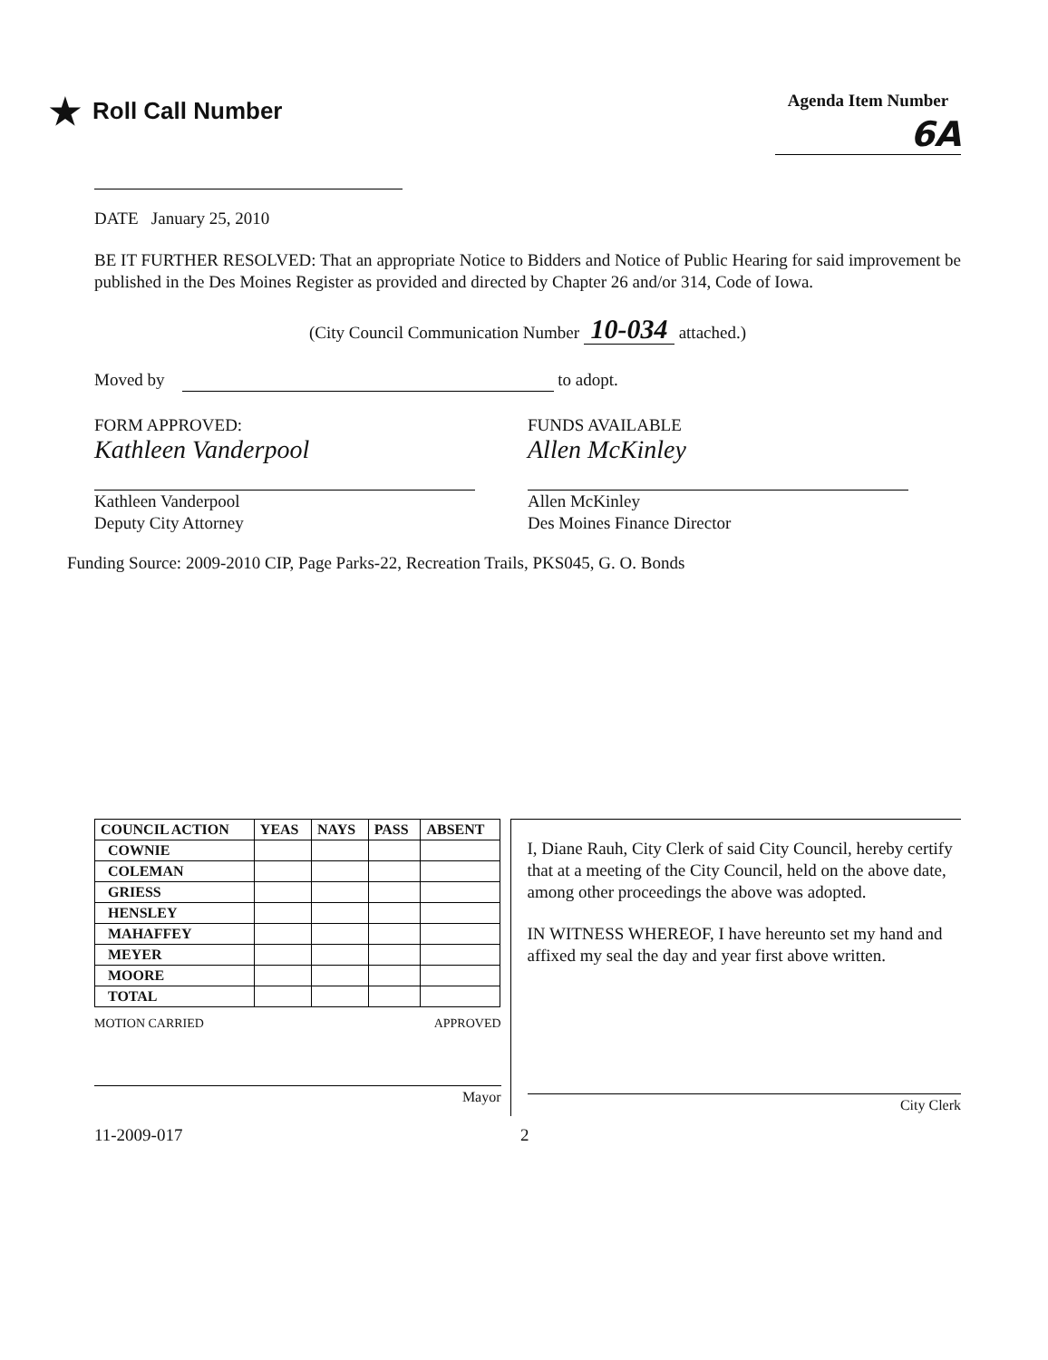★ Roll Call Number
Agenda Item Number
6A
DATE January 25, 2010
BE IT FURTHER RESOLVED: That an appropriate Notice to Bidders and Notice of Public Hearing for said improvement be published in the Des Moines Register as provided and directed by Chapter 26 and/or 314, Code of Iowa.
(City Council Communication Number 10-034 attached.)
Moved by to adopt.
FORM APPROVED:
Kathleen Vanderpool
Kathleen Vanderpool
Deputy City Attorney
FUNDS AVAILABLE
Allen McKinley
Allen McKinley
Des Moines Finance Director
Funding Source: 2009-2010 CIP, Page Parks-22, Recreation Trails, PKS045, G. O. Bonds
| COUNCIL ACTION | YEAS | NAYS | PASS | ABSENT |
| --- | --- | --- | --- | --- |
| COWNIE | | | | |
| COLEMAN | | | | |
| GRIESS | | | | |
| HENSLEY | | | | |
| MAHAFFEY | | | | |
| MEYER | | | | |
| MOORE | | | | |
| TOTAL | | | | |
MOTION CARRIED APPROVED
Mayor
I, Diane Rauh, City Clerk of said City Council, hereby certify that at a meeting of the City Council, held on the above date, among other proceedings the above was adopted.
IN WITNESS WHEREOF, I have hereunto set my hand and affixed my seal the day and year first above written.
City Clerk
11-2009-017 2